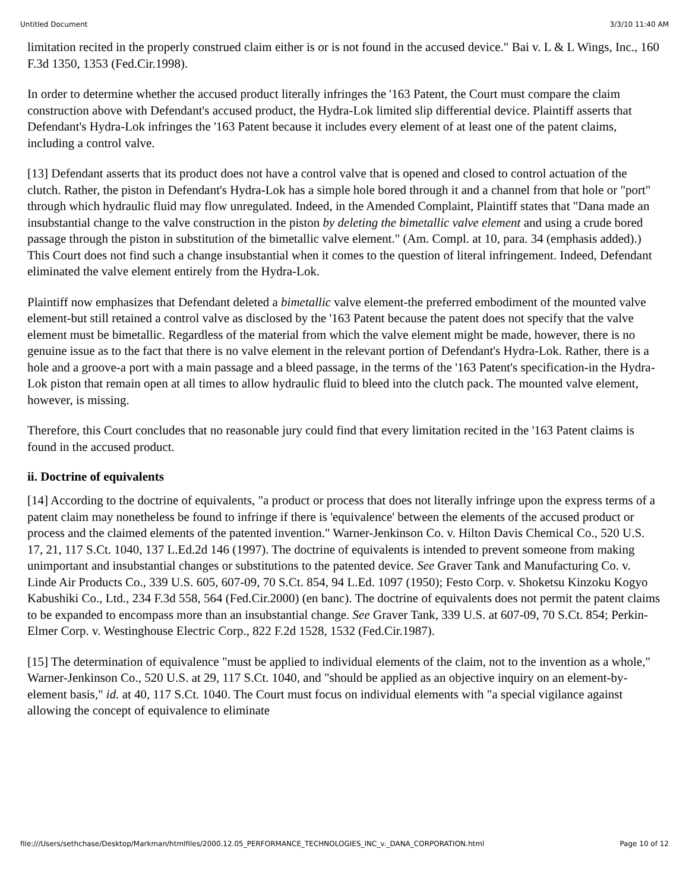Untitled Document 3/3/10 11:40 AM
limitation recited in the properly construed claim either is or is not found in the accused device." Bai v. L & L Wings, Inc., 160 F.3d 1350, 1353 (Fed.Cir.1998).
In order to determine whether the accused product literally infringes the '163 Patent, the Court must compare the claim construction above with Defendant's accused product, the Hydra-Lok limited slip differential device. Plaintiff asserts that Defendant's Hydra-Lok infringes the '163 Patent because it includes every element of at least one of the patent claims, including a control valve.
[13] Defendant asserts that its product does not have a control valve that is opened and closed to control actuation of the clutch. Rather, the piston in Defendant's Hydra-Lok has a simple hole bored through it and a channel from that hole or "port" through which hydraulic fluid may flow unregulated. Indeed, in the Amended Complaint, Plaintiff states that "Dana made an insubstantial change to the valve construction in the piston by deleting the bimetallic valve element and using a crude bored passage through the piston in substitution of the bimetallic valve element." (Am. Compl. at 10, para. 34 (emphasis added).) This Court does not find such a change insubstantial when it comes to the question of literal infringement. Indeed, Defendant eliminated the valve element entirely from the Hydra-Lok.
Plaintiff now emphasizes that Defendant deleted a bimetallic valve element-the preferred embodiment of the mounted valve element-but still retained a control valve as disclosed by the '163 Patent because the patent does not specify that the valve element must be bimetallic. Regardless of the material from which the valve element might be made, however, there is no genuine issue as to the fact that there is no valve element in the relevant portion of Defendant's Hydra-Lok. Rather, there is a hole and a groove-a port with a main passage and a bleed passage, in the terms of the '163 Patent's specification-in the Hydra-Lok piston that remain open at all times to allow hydraulic fluid to bleed into the clutch pack. The mounted valve element, however, is missing.
Therefore, this Court concludes that no reasonable jury could find that every limitation recited in the '163 Patent claims is found in the accused product.
ii. Doctrine of equivalents
[14] According to the doctrine of equivalents, "a product or process that does not literally infringe upon the express terms of a patent claim may nonetheless be found to infringe if there is 'equivalence' between the elements of the accused product or process and the claimed elements of the patented invention." Warner-Jenkinson Co. v. Hilton Davis Chemical Co., 520 U.S. 17, 21, 117 S.Ct. 1040, 137 L.Ed.2d 146 (1997). The doctrine of equivalents is intended to prevent someone from making unimportant and insubstantial changes or substitutions to the patented device. See Graver Tank and Manufacturing Co. v. Linde Air Products Co., 339 U.S. 605, 607-09, 70 S.Ct. 854, 94 L.Ed. 1097 (1950); Festo Corp. v. Shoketsu Kinzoku Kogyo Kabushiki Co., Ltd., 234 F.3d 558, 564 (Fed.Cir.2000) (en banc). The doctrine of equivalents does not permit the patent claims to be expanded to encompass more than an insubstantial change. See Graver Tank, 339 U.S. at 607-09, 70 S.Ct. 854; Perkin-Elmer Corp. v. Westinghouse Electric Corp., 822 F.2d 1528, 1532 (Fed.Cir.1987).
[15] The determination of equivalence "must be applied to individual elements of the claim, not to the invention as a whole," Warner-Jenkinson Co., 520 U.S. at 29, 117 S.Ct. 1040, and "should be applied as an objective inquiry on an element-by-element basis," id. at 40, 117 S.Ct. 1040. The Court must focus on individual elements with "a special vigilance against allowing the concept of equivalence to eliminate
file:///Users/sethchase/Desktop/Markman/htmlfiles/2000.12.05_PERFORMANCE_TECHNOLOGIES_INC_v._DANA_CORPORATION.html Page 10 of 12